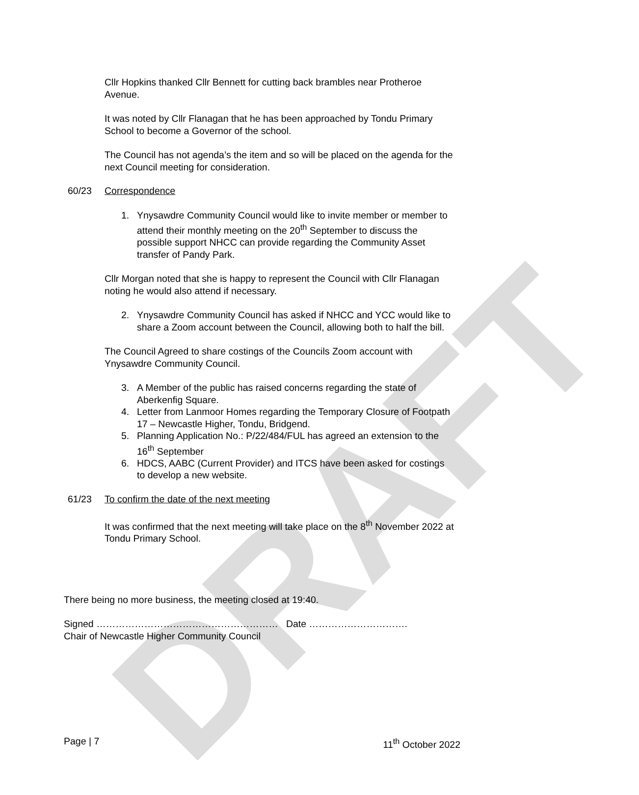DRAFT
Cllr Hopkins thanked Cllr Bennett for cutting back brambles near Protheroe Avenue.
It was noted by Cllr Flanagan that he has been approached by Tondu Primary School to become a Governor of the school.
The Council has not agenda’s the item and so will be placed on the agenda for the next Council meeting for consideration.
60/23 Correspondence
1. Ynysawdre Community Council would like to invite member or member to attend their monthly meeting on the 20<sup>th</sup> September to discuss the possible support NHCC can provide regarding the Community Asset transfer of Pandy Park.
Cllr Morgan noted that she is happy to represent the Council with Cllr Flanagan noting he would also attend if necessary.
2. Ynysawdre Community Council has asked if NHCC and YCC would like to share a Zoom account between the Council, allowing both to half the bill.
The Council Agreed to share costings of the Councils Zoom account with Ynysawdre Community Council.
3. A Member of the public has raised concerns regarding the state of Aberkenfig Square.
4. Letter from Lanmoor Homes regarding the Temporary Closure of Footpath 17 – Newcastle Higher, Tondu, Bridgend.
5. Planning Application No.: P/22/484/FUL has agreed an extension to the 16<sup>th</sup> September
6. HDCS, AABC (Current Provider) and ITCS have been asked for costings to develop a new website.
61/23 To confirm the date of the next meeting
It was confirmed that the next meeting will take place on the 8<sup>th</sup> November 2022 at Tondu Primary School.
There being no more business, the meeting closed at 19:40.
Signed ………………………………………………… Date ………………………….
Chair of Newcastle Higher Community Council
Page | 7 11<sup>th</sup> October 2022